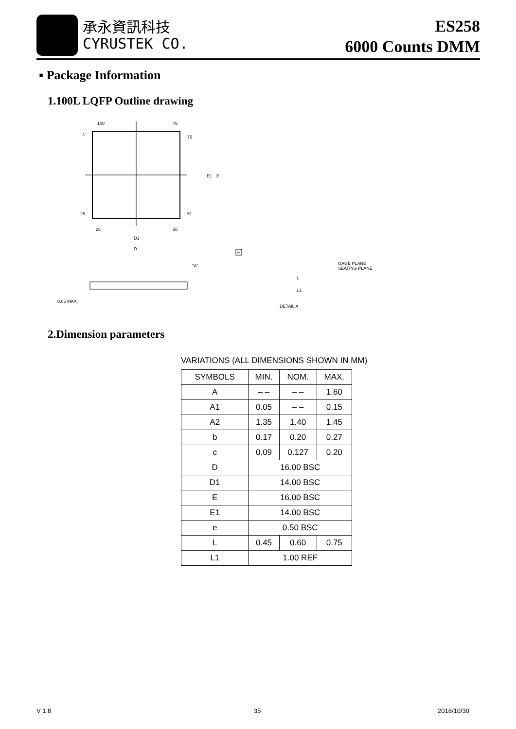承永資訊科技
CYRUSTEK CO.
ES258
6000 Counts DMM
▪ Package Information
1.100L LQFP Outline drawing
100
76
1
75
25
51
26
50
D1
D
E1
E
"A"
0.05 MAX.
H
GAGE PLANE
SEATING PLANE
L
L1
DETAIL A
2.Dimension parameters
VARIATIONS (ALL DIMENSIONS SHOWN IN MM)
| SYMBOLS | MIN. | NOM. | MAX. |
| --- | --- | --- | --- |
| A | – – | – – | 1.60 |
| A1 | 0.05 | – – | 0.15 |
| A2 | 1.35 | 1.40 | 1.45 |
| b | 0.17 | 0.20 | 0.27 |
| c | 0.09 | 0.127 | 0.20 |
| D | 16.00 BSC | | |
| D1 | 14.00 BSC | | |
| E | 16.00 BSC | | |
| E1 | 14.00 BSC | | |
| e | 0.50 BSC | | |
| L | 0.45 | 0.60 | 0.75 |
| L1 | 1.00 REF | | |
V 1.8 35 2018/10/30